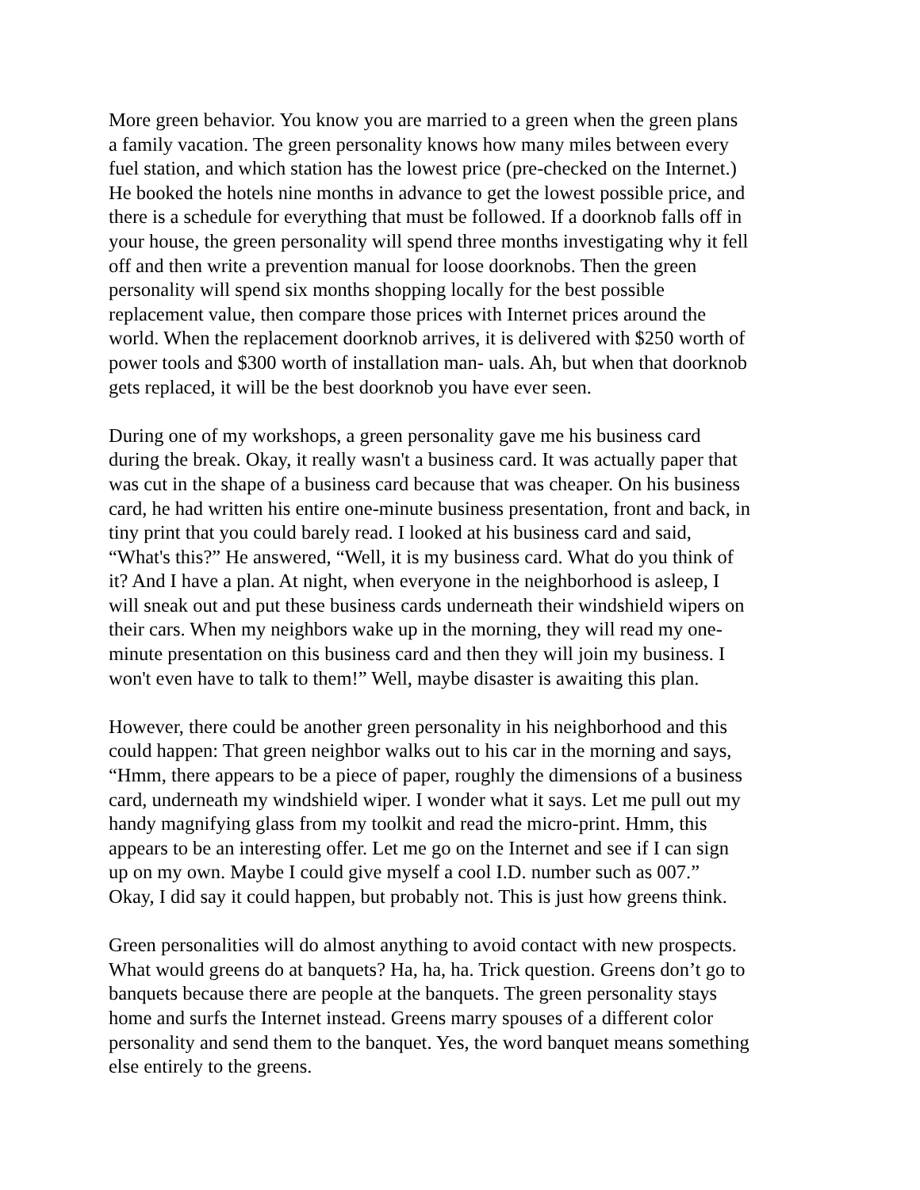More green behavior. You know you are married to a green when the green plans a family vacation. The green personality knows how many miles between every fuel station, and which station has the lowest price (pre-checked on the Internet.) He booked the hotels nine months in advance to get the lowest possible price, and there is a schedule for everything that must be followed. If a doorknob falls off in your house, the green personality will spend three months investigating why it fell off and then write a prevention manual for loose doorknobs. Then the green personality will spend six months shopping locally for the best possible replacement value, then compare those prices with Internet prices around the world. When the replacement doorknob arrives, it is delivered with $250 worth of power tools and $300 worth of installation man- uals. Ah, but when that doorknob gets replaced, it will be the best doorknob you have ever seen.
During one of my workshops, a green personality gave me his business card during the break. Okay, it really wasn't a business card. It was actually paper that was cut in the shape of a business card because that was cheaper. On his business card, he had written his entire one-minute business presentation, front and back, in tiny print that you could barely read. I looked at his business card and said, “What's this?” He answered, “Well, it is my business card. What do you think of it? And I have a plan. At night, when everyone in the neighborhood is asleep, I will sneak out and put these business cards underneath their windshield wipers on their cars. When my neighbors wake up in the morning, they will read my one- minute presentation on this business card and then they will join my business. I won't even have to talk to them!” Well, maybe disaster is awaiting this plan.
However, there could be another green personality in his neighborhood and this could happen: That green neighbor walks out to his car in the morning and says, “Hmm, there appears to be a piece of paper, roughly the dimensions of a business card, underneath my windshield wiper. I wonder what it says. Let me pull out my handy magnifying glass from my toolkit and read the micro-print. Hmm, this appears to be an interesting offer. Let me go on the Internet and see if I can sign up on my own. Maybe I could give myself a cool I.D. number such as 007.” Okay, I did say it could happen, but probably not. This is just how greens think.
Green personalities will do almost anything to avoid contact with new prospects. What would greens do at banquets? Ha, ha, ha. Trick question. Greens don’t go to banquets because there are people at the banquets. The green personality stays home and surfs the Internet instead. Greens marry spouses of a different color personality and send them to the banquet. Yes, the word banquet means something else entirely to the greens.